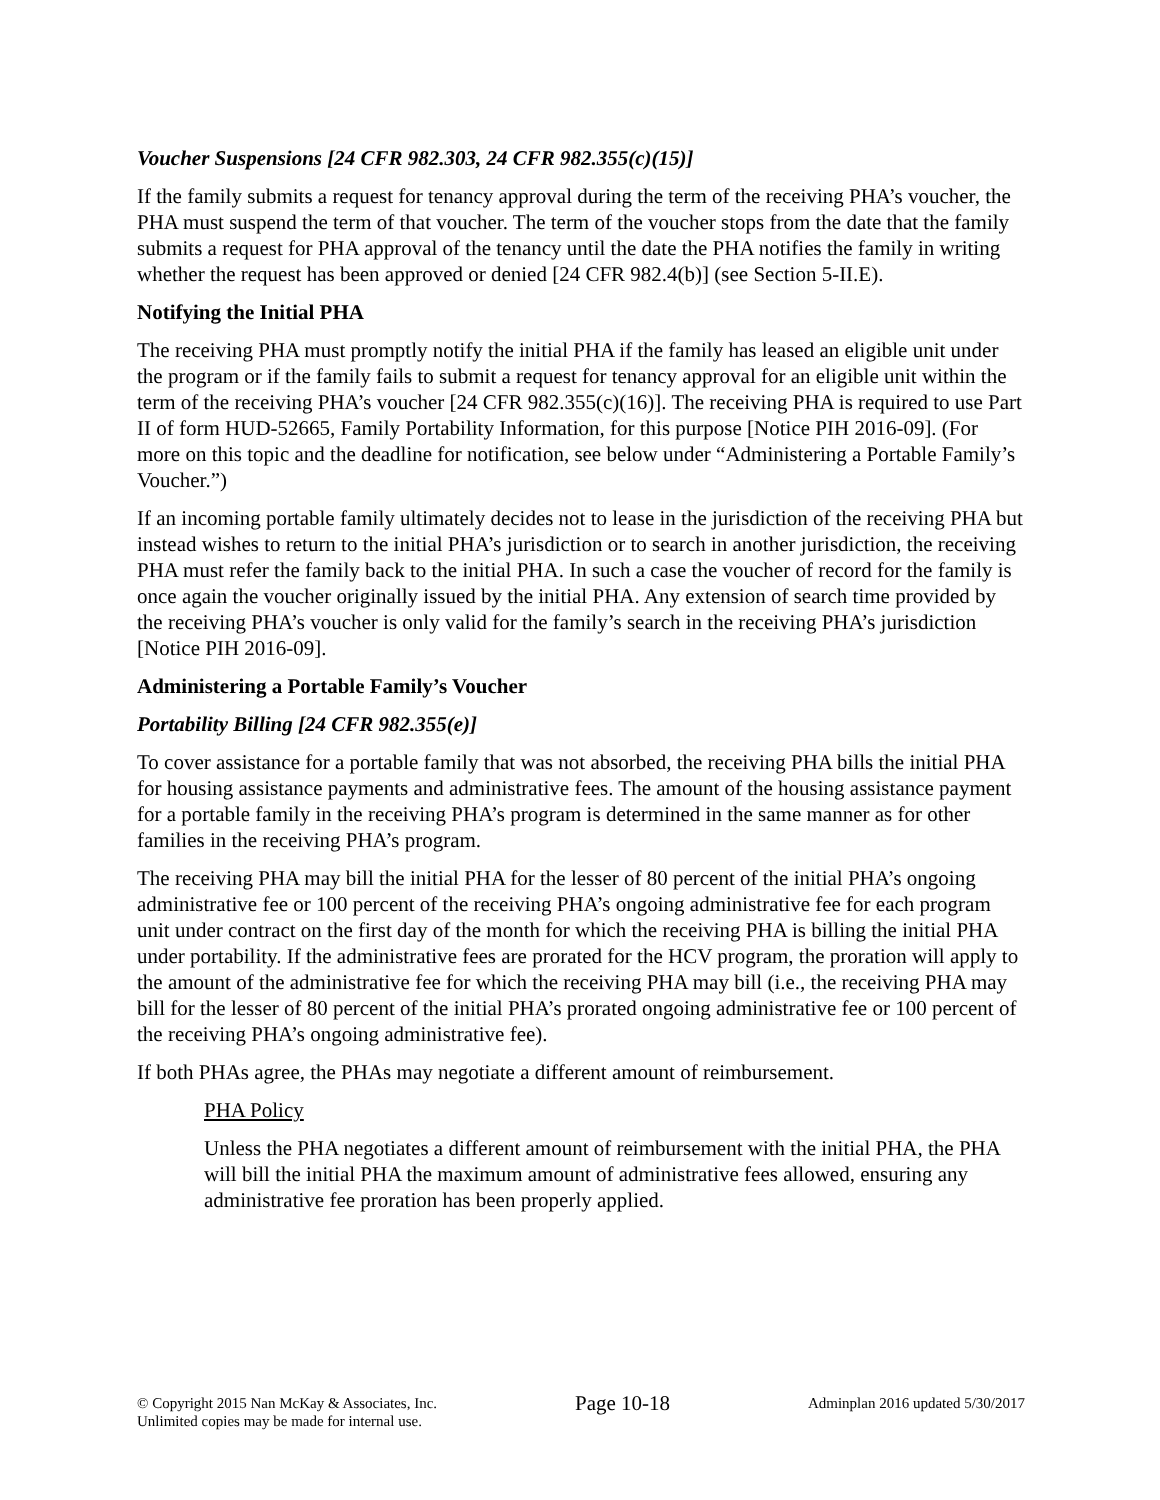Voucher Suspensions [24 CFR 982.303, 24 CFR 982.355(c)(15)]
If the family submits a request for tenancy approval during the term of the receiving PHA’s voucher, the PHA must suspend the term of that voucher. The term of the voucher stops from the date that the family submits a request for PHA approval of the tenancy until the date the PHA notifies the family in writing whether the request has been approved or denied [24 CFR 982.4(b)] (see Section 5-II.E).
Notifying the Initial PHA
The receiving PHA must promptly notify the initial PHA if the family has leased an eligible unit under the program or if the family fails to submit a request for tenancy approval for an eligible unit within the term of the receiving PHA’s voucher [24 CFR 982.355(c)(16)]. The receiving PHA is required to use Part II of form HUD-52665, Family Portability Information, for this purpose [Notice PIH 2016-09]. (For more on this topic and the deadline for notification, see below under “Administering a Portable Family’s Voucher.”)
If an incoming portable family ultimately decides not to lease in the jurisdiction of the receiving PHA but instead wishes to return to the initial PHA’s jurisdiction or to search in another jurisdiction, the receiving PHA must refer the family back to the initial PHA. In such a case the voucher of record for the family is once again the voucher originally issued by the initial PHA. Any extension of search time provided by the receiving PHA’s voucher is only valid for the family’s search in the receiving PHA’s jurisdiction [Notice PIH 2016-09].
Administering a Portable Family’s Voucher
Portability Billing [24 CFR 982.355(e)]
To cover assistance for a portable family that was not absorbed, the receiving PHA bills the initial PHA for housing assistance payments and administrative fees. The amount of the housing assistance payment for a portable family in the receiving PHA’s program is determined in the same manner as for other families in the receiving PHA’s program.
The receiving PHA may bill the initial PHA for the lesser of 80 percent of the initial PHA’s ongoing administrative fee or 100 percent of the receiving PHA’s ongoing administrative fee for each program unit under contract on the first day of the month for which the receiving PHA is billing the initial PHA under portability. If the administrative fees are prorated for the HCV program, the proration will apply to the amount of the administrative fee for which the receiving PHA may bill (i.e., the receiving PHA may bill for the lesser of 80 percent of the initial PHA’s prorated ongoing administrative fee or 100 percent of the receiving PHA’s ongoing administrative fee).
If both PHAs agree, the PHAs may negotiate a different amount of reimbursement.
PHA Policy
Unless the PHA negotiates a different amount of reimbursement with the initial PHA, the PHA will bill the initial PHA the maximum amount of administrative fees allowed, ensuring any administrative fee proration has been properly applied.
© Copyright 2015 Nan McKay & Associates, Inc.
Unlimited copies may be made for internal use.
Page 10-18
Adminplan 2016 updated 5/30/2017